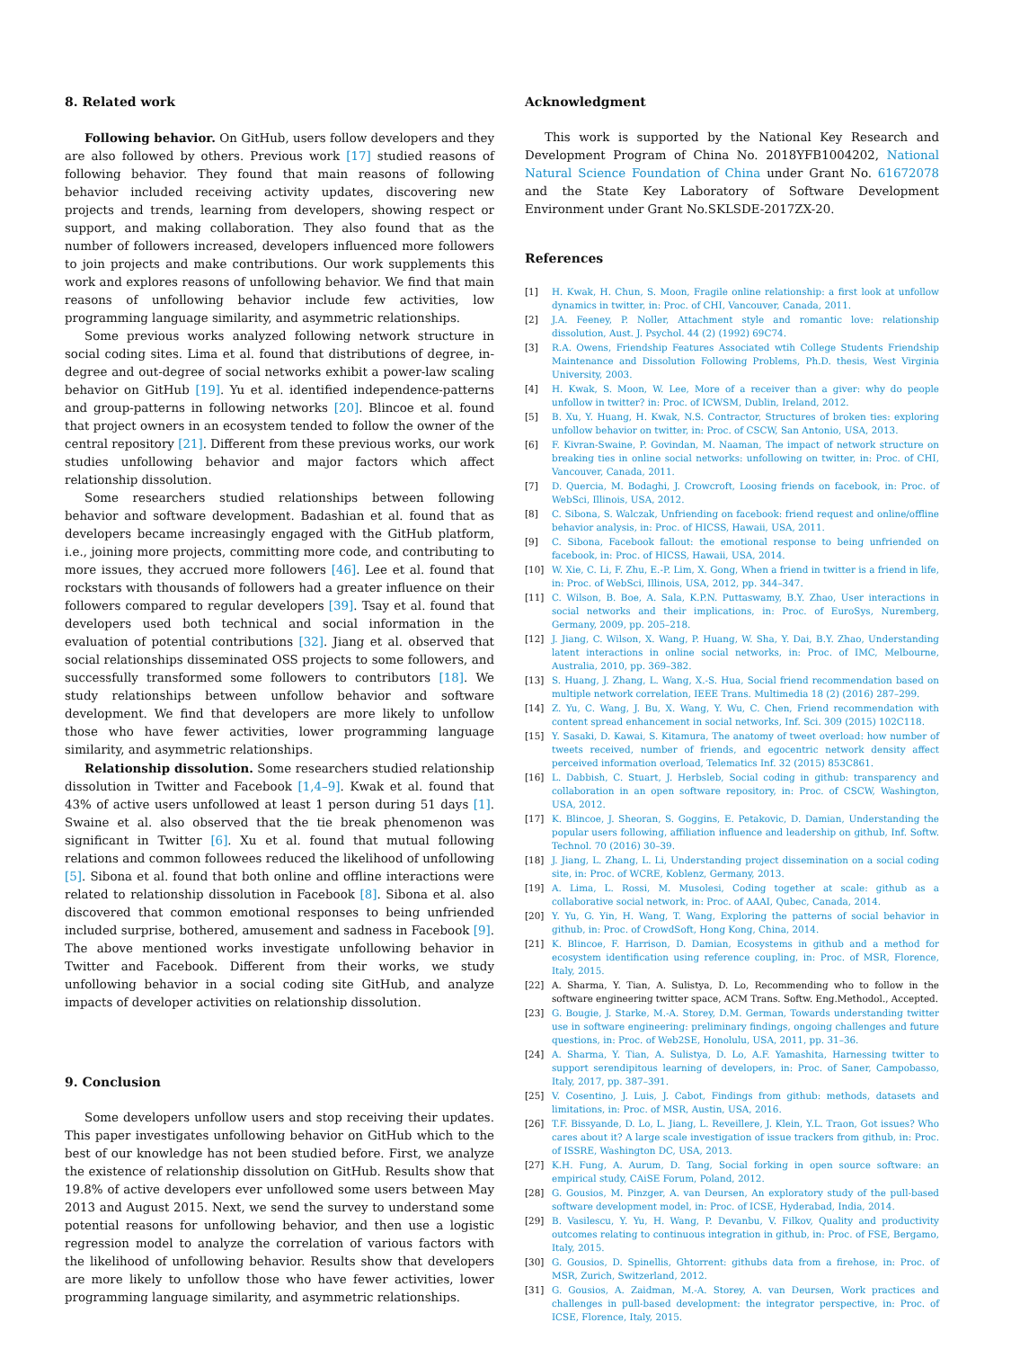8. Related work
Following behavior. On GitHub, users follow developers and they are also followed by others. Previous work [17] studied reasons of following behavior. They found that main reasons of following behavior included receiving activity updates, discovering new projects and trends, learning from developers, showing respect or support, and making collaboration. They also found that as the number of followers increased, developers influenced more followers to join projects and make contributions. Our work supplements this work and explores reasons of unfollowing behavior. We find that main reasons of unfollowing behavior include few activities, low programming language similarity, and asymmetric relationships.
Some previous works analyzed following network structure in social coding sites. Lima et al. found that distributions of degree, in-degree and out-degree of social networks exhibit a power-law scaling behavior on GitHub [19]. Yu et al. identified independence-patterns and group-patterns in following networks [20]. Blincoe et al. found that project owners in an ecosystem tended to follow the owner of the central repository [21]. Different from these previous works, our work studies unfollowing behavior and major factors which affect relationship dissolution.
Some researchers studied relationships between following behavior and software development. Badashian et al. found that as developers became increasingly engaged with the GitHub platform, i.e., joining more projects, committing more code, and contributing to more issues, they accrued more followers [46]. Lee et al. found that rockstars with thousands of followers had a greater influence on their followers compared to regular developers [39]. Tsay et al. found that developers used both technical and social information in the evaluation of potential contributions [32]. Jiang et al. observed that social relationships disseminated OSS projects to some followers, and successfully transformed some followers to contributors [18]. We study relationships between unfollow behavior and software development. We find that developers are more likely to unfollow those who have fewer activities, lower programming language similarity, and asymmetric relationships.
Relationship dissolution. Some researchers studied relationship dissolution in Twitter and Facebook [1,4–9]. Kwak et al. found that 43% of active users unfollowed at least 1 person during 51 days [1]. Swaine et al. also observed that the tie break phenomenon was significant in Twitter [6]. Xu et al. found that mutual following relations and common followees reduced the likelihood of unfollowing [5]. Sibona et al. found that both online and offline interactions were related to relationship dissolution in Facebook [8]. Sibona et al. also discovered that common emotional responses to being unfriended included surprise, bothered, amusement and sadness in Facebook [9]. The above mentioned works investigate unfollowing behavior in Twitter and Facebook. Different from their works, we study unfollowing behavior in a social coding site GitHub, and analyze impacts of developer activities on relationship dissolution.
9. Conclusion
Some developers unfollow users and stop receiving their updates. This paper investigates unfollowing behavior on GitHub which to the best of our knowledge has not been studied before. First, we analyze the existence of relationship dissolution on GitHub. Results show that 19.8% of active developers ever unfollowed some users between May 2013 and August 2015. Next, we send the survey to understand some potential reasons for unfollowing behavior, and then use a logistic regression model to analyze the correlation of various factors with the likelihood of unfollowing behavior. Results show that developers are more likely to unfollow those who have fewer activities, lower programming language similarity, and asymmetric relationships.
Acknowledgment
This work is supported by the National Key Research and Development Program of China No. 2018YFB1004202, National Natural Science Foundation of China under Grant No. 61672078 and the State Key Laboratory of Software Development Environment under Grant No.SKLSDE-2017ZX-20.
References
[1] H. Kwak, H. Chun, S. Moon, Fragile online relationship: a first look at unfollow dynamics in twitter, in: Proc. of CHI, Vancouver, Canada, 2011.
[2] J.A. Feeney, P. Noller, Attachment style and romantic love: relationship dissolution, Aust. J. Psychol. 44 (2) (1992) 69C74.
[3] R.A. Owens, Friendship Features Associated wtih College Students Friendship Maintenance and Dissolution Following Problems, Ph.D. thesis, West Virginia University, 2003.
[4] H. Kwak, S. Moon, W. Lee, More of a receiver than a giver: why do people unfollow in twitter? in: Proc. of ICWSM, Dublin, Ireland, 2012.
[5] B. Xu, Y. Huang, H. Kwak, N.S. Contractor, Structures of broken ties: exploring unfollow behavior on twitter, in: Proc. of CSCW, San Antonio, USA, 2013.
[6] F. Kivran-Swaine, P. Govindan, M. Naaman, The impact of network structure on breaking ties in online social networks: unfollowing on twitter, in: Proc. of CHI, Vancouver, Canada, 2011.
[7] D. Quercia, M. Bodaghi, J. Crowcroft, Loosing friends on facebook, in: Proc. of WebSci, Illinois, USA, 2012.
[8] C. Sibona, S. Walczak, Unfriending on facebook: friend request and online/offline behavior analysis, in: Proc. of HICSS, Hawaii, USA, 2011.
[9] C. Sibona, Facebook fallout: the emotional response to being unfriended on facebook, in: Proc. of HICSS, Hawaii, USA, 2014.
[10] W. Xie, C. Li, F. Zhu, E.-P. Lim, X. Gong, When a friend in twitter is a friend in life, in: Proc. of WebSci, Illinois, USA, 2012, pp. 344–347.
[11] C. Wilson, B. Boe, A. Sala, K.P.N. Puttaswamy, B.Y. Zhao, User interactions in social networks and their implications, in: Proc. of EuroSys, Nuremberg, Germany, 2009, pp. 205–218.
[12] J. Jiang, C. Wilson, X. Wang, P. Huang, W. Sha, Y. Dai, B.Y. Zhao, Understanding latent interactions in online social networks, in: Proc. of IMC, Melbourne, Australia, 2010, pp. 369–382.
[13] S. Huang, J. Zhang, L. Wang, X.-S. Hua, Social friend recommendation based on multiple network correlation, IEEE Trans. Multimedia 18 (2) (2016) 287–299.
[14] Z. Yu, C. Wang, J. Bu, X. Wang, Y. Wu, C. Chen, Friend recommendation with content spread enhancement in social networks, Inf. Sci. 309 (2015) 102C118.
[15] Y. Sasaki, D. Kawai, S. Kitamura, The anatomy of tweet overload: how number of tweets received, number of friends, and egocentric network density affect perceived information overload, Telematics Inf. 32 (2015) 853C861.
[16] L. Dabbish, C. Stuart, J. Herbsleb, Social coding in github: transparency and collaboration in an open software repository, in: Proc. of CSCW, Washington, USA, 2012.
[17] K. Blincoe, J. Sheoran, S. Goggins, E. Petakovic, D. Damian, Understanding the popular users following, affiliation influence and leadership on github, Inf. Softw. Technol. 70 (2016) 30–39.
[18] J. Jiang, L. Zhang, L. Li, Understanding project dissemination on a social coding site, in: Proc. of WCRE, Koblenz, Germany, 2013.
[19] A. Lima, L. Rossi, M. Musolesi, Coding together at scale: github as a collaborative social network, in: Proc. of AAAI, Qubec, Canada, 2014.
[20] Y. Yu, G. Yin, H. Wang, T. Wang, Exploring the patterns of social behavior in github, in: Proc. of CrowdSoft, Hong Kong, China, 2014.
[21] K. Blincoe, F. Harrison, D. Damian, Ecosystems in github and a method for ecosystem identification using reference coupling, in: Proc. of MSR, Florence, Italy, 2015.
[22] A. Sharma, Y. Tian, A. Sulistya, D. Lo, Recommending who to follow in the software engineering twitter space, ACM Trans. Softw. Eng.Methodol., Accepted.
[23] G. Bougie, J. Starke, M.-A. Storey, D.M. German, Towards understanding twitter use in software engineering: preliminary findings, ongoing challenges and future questions, in: Proc. of Web2SE, Honolulu, USA, 2011, pp. 31–36.
[24] A. Sharma, Y. Tian, A. Sulistya, D. Lo, A.F. Yamashita, Harnessing twitter to support serendipitous learning of developers, in: Proc. of Saner, Campobasso, Italy, 2017, pp. 387–391.
[25] V. Cosentino, J. Luis, J. Cabot, Findings from github: methods, datasets and limitations, in: Proc. of MSR, Austin, USA, 2016.
[26] T.F. Bissyande, D. Lo, L. Jiang, L. Reveillere, J. Klein, Y.L. Traon, Got issues? Who cares about it? A large scale investigation of issue trackers from github, in: Proc. of ISSRE, Washington DC, USA, 2013.
[27] K.H. Fung, A. Aurum, D. Tang, Social forking in open source software: an empirical study, CAiSE Forum, Poland, 2012.
[28] G. Gousios, M. Pinzger, A. van Deursen, An exploratory study of the pull-based software development model, in: Proc. of ICSE, Hyderabad, India, 2014.
[29] B. Vasilescu, Y. Yu, H. Wang, P. Devanbu, V. Filkov, Quality and productivity outcomes relating to continuous integration in github, in: Proc. of FSE, Bergamo, Italy, 2015.
[30] G. Gousios, D. Spinellis, Ghtorrent: githubs data from a firehose, in: Proc. of MSR, Zurich, Switzerland, 2012.
[31] G. Gousios, A. Zaidman, M.-A. Storey, A. van Deursen, Work practices and challenges in pull-based development: the integrator perspective, in: Proc. of ICSE, Florence, Italy, 2015.